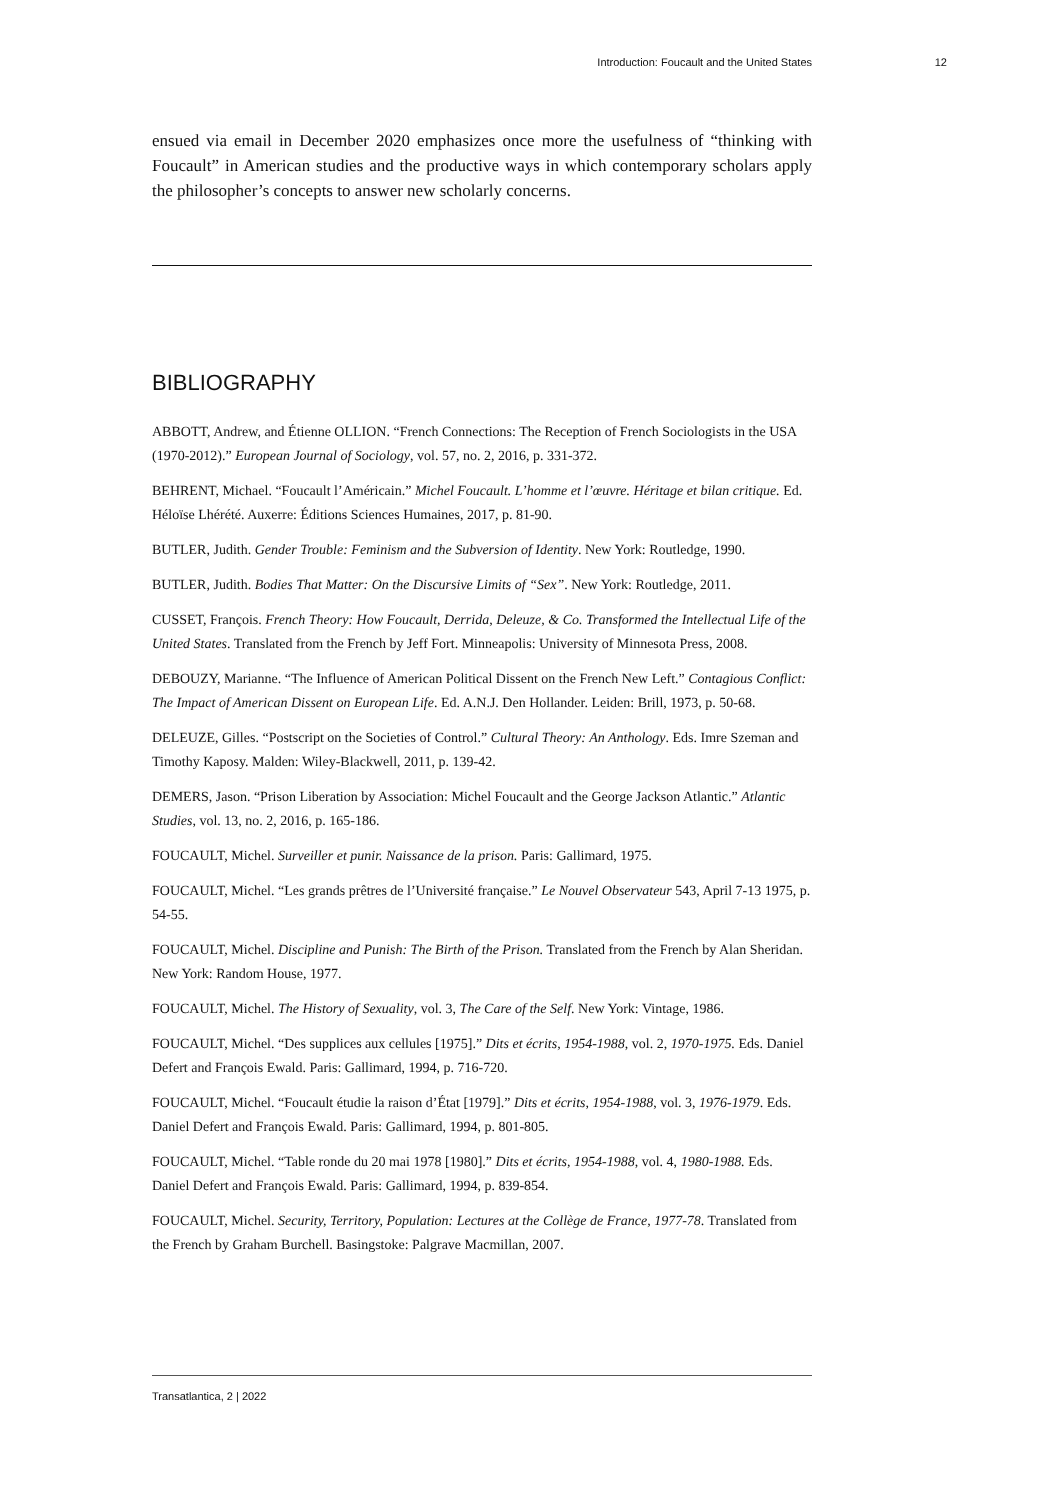Introduction: Foucault and the United States 12
ensued via email in December 2020 emphasizes once more the usefulness of “thinking with Foucault” in American studies and the productive ways in which contemporary scholars apply the philosopher’s concepts to answer new scholarly concerns.
BIBLIOGRAPHY
ABBOTT, Andrew, and Étienne OLLION. “French Connections: The Reception of French Sociologists in the USA (1970-2012).” European Journal of Sociology, vol. 57, no. 2, 2016, p. 331-372.
BEHRENT, Michael. “Foucault l’Américain.” Michel Foucault. L’homme et l’œuvre. Héritage et bilan critique. Ed. Héloïse Lhérété. Auxerre: Éditions Sciences Humaines, 2017, p. 81-90.
BUTLER, Judith. Gender Trouble: Feminism and the Subversion of Identity. New York: Routledge, 1990.
BUTLER, Judith. Bodies That Matter: On the Discursive Limits of “Sex”. New York: Routledge, 2011.
CUSSET, François. French Theory: How Foucault, Derrida, Deleuze, & Co. Transformed the Intellectual Life of the United States. Translated from the French by Jeff Fort. Minneapolis: University of Minnesota Press, 2008.
DEBOUZY, Marianne. “The Influence of American Political Dissent on the French New Left.” Contagious Conflict: The Impact of American Dissent on European Life. Ed. A.N.J. Den Hollander. Leiden: Brill, 1973, p. 50-68.
DELEUZE, Gilles. “Postscript on the Societies of Control.” Cultural Theory: An Anthology. Eds. Imre Szeman and Timothy Kaposy. Malden: Wiley-Blackwell, 2011, p. 139-42.
DEMERS, Jason. “Prison Liberation by Association: Michel Foucault and the George Jackson Atlantic.” Atlantic Studies, vol. 13, no. 2, 2016, p. 165-186.
FOUCAULT, Michel. Surveiller et punir. Naissance de la prison. Paris: Gallimard, 1975.
FOUCAULT, Michel. “Les grands prêtres de l’Université française.” Le Nouvel Observateur 543, April 7-13 1975, p. 54-55.
FOUCAULT, Michel. Discipline and Punish: The Birth of the Prison. Translated from the French by Alan Sheridan. New York: Random House, 1977.
FOUCAULT, Michel. The History of Sexuality, vol. 3, The Care of the Self. New York: Vintage, 1986.
FOUCAULT, Michel. “Des supplices aux cellules [1975].” Dits et écrits, 1954-1988, vol. 2, 1970-1975. Eds. Daniel Defert and François Ewald. Paris: Gallimard, 1994, p. 716-720.
FOUCAULT, Michel. “Foucault étudie la raison d’État [1979].” Dits et écrits, 1954-1988, vol. 3, 1976-1979. Eds. Daniel Defert and François Ewald. Paris: Gallimard, 1994, p. 801-805.
FOUCAULT, Michel. “Table ronde du 20 mai 1978 [1980].” Dits et écrits, 1954-1988, vol. 4, 1980-1988. Eds. Daniel Defert and François Ewald. Paris: Gallimard, 1994, p. 839-854.
FOUCAULT, Michel. Security, Territory, Population: Lectures at the Collège de France, 1977-78. Translated from the French by Graham Burchell. Basingstoke: Palgrave Macmillan, 2007.
Transatlantica, 2 | 2022